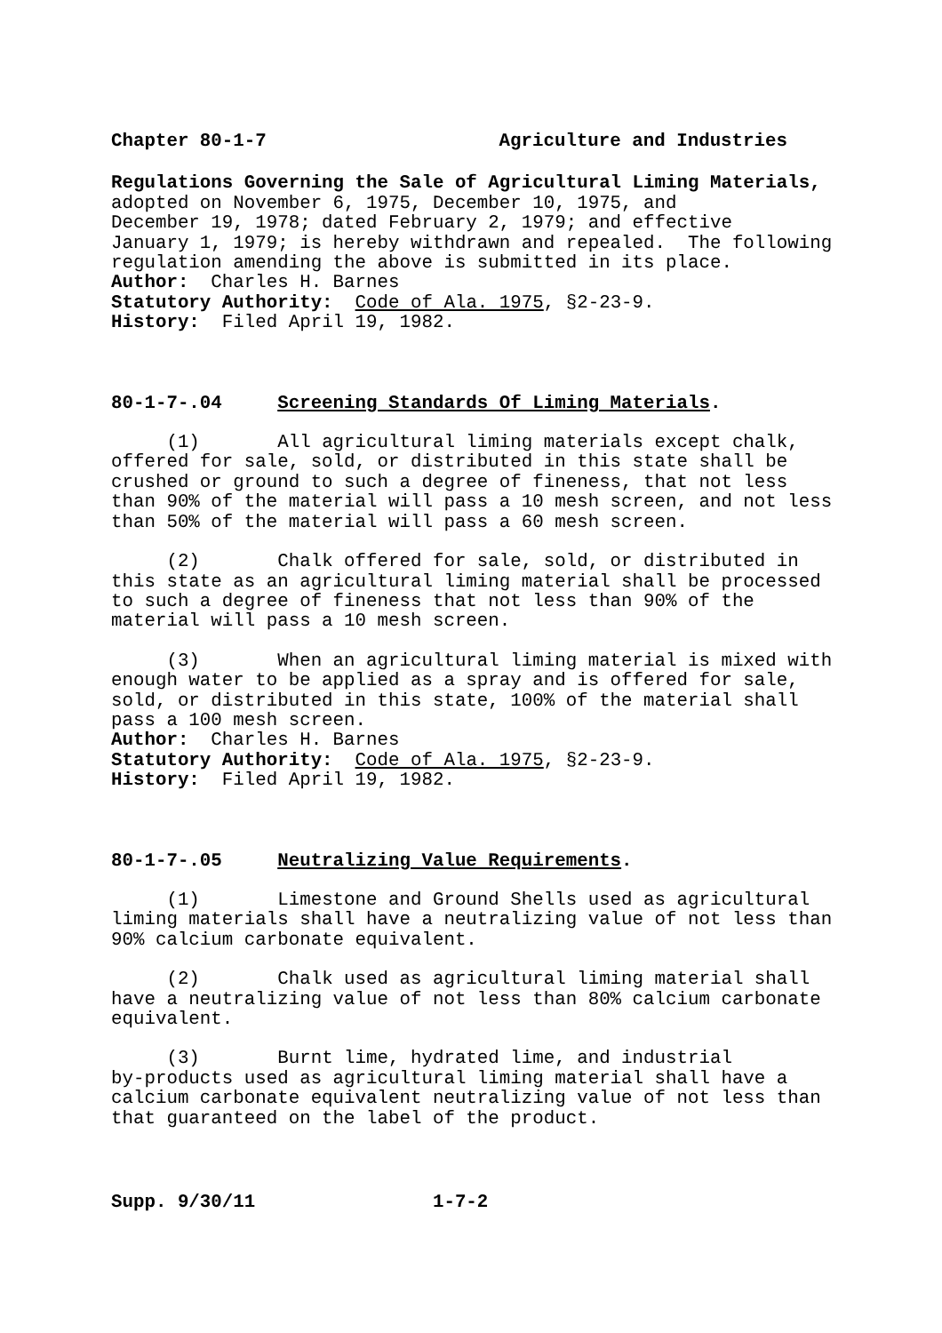Chapter 80-1-7 Agriculture and Industries
Regulations Governing the Sale of Agricultural Liming Materials, adopted on November 6, 1975, December 10, 1975, and December 19, 1978; dated February 2, 1979; and effective January 1, 1979; is hereby withdrawn and repealed. The following regulation amending the above is submitted in its place. Author: Charles H. Barnes Statutory Authority: Code of Ala. 1975, §2-23-9. History: Filed April 19, 1982.
80-1-7-.04 Screening Standards Of Liming Materials.
(1) All agricultural liming materials except chalk, offered for sale, sold, or distributed in this state shall be crushed or ground to such a degree of fineness, that not less than 90% of the material will pass a 10 mesh screen, and not less than 50% of the material will pass a 60 mesh screen.
(2) Chalk offered for sale, sold, or distributed in this state as an agricultural liming material shall be processed to such a degree of fineness that not less than 90% of the material will pass a 10 mesh screen.
(3) When an agricultural liming material is mixed with enough water to be applied as a spray and is offered for sale, sold, or distributed in this state, 100% of the material shall pass a 100 mesh screen. Author: Charles H. Barnes Statutory Authority: Code of Ala. 1975, §2-23-9. History: Filed April 19, 1982.
80-1-7-.05 Neutralizing Value Requirements.
(1) Limestone and Ground Shells used as agricultural liming materials shall have a neutralizing value of not less than 90% calcium carbonate equivalent.
(2) Chalk used as agricultural liming material shall have a neutralizing value of not less than 80% calcium carbonate equivalent.
(3) Burnt lime, hydrated lime, and industrial by-products used as agricultural liming material shall have a calcium carbonate equivalent neutralizing value of not less than that guaranteed on the label of the product.
Supp. 9/30/11 1-7-2